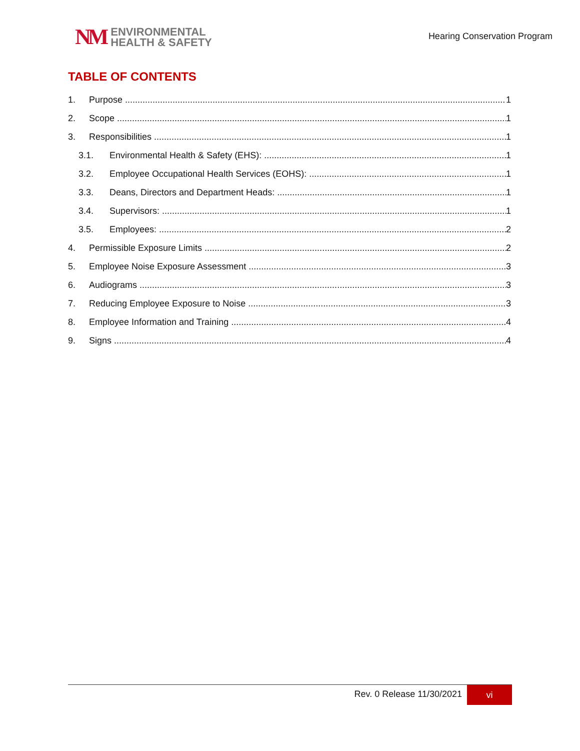NM
ENVIRONMENTAL
HEALTH & SAFETY
Hearing Conservation Program
TABLE OF CONTENTS
1. Purpose 1
2. Scope 1
3. Responsibilities 1
3.1. Environmental Health & Safety (EHS): 1
3.2. Employee Occupational Health Services (EOHS): 1
3.3. Deans, Directors and Department Heads: 1
3.4. Supervisors: 1
3.5. Employees: 2
4. Permissible Exposure Limits 2
5. Employee Noise Exposure Assessment 3
6. Audiograms 3
7. Reducing Employee Exposure to Noise 3
8. Employee Information and Training 4
9. Signs 4
Rev. 0 Release 11/30/2021 vi